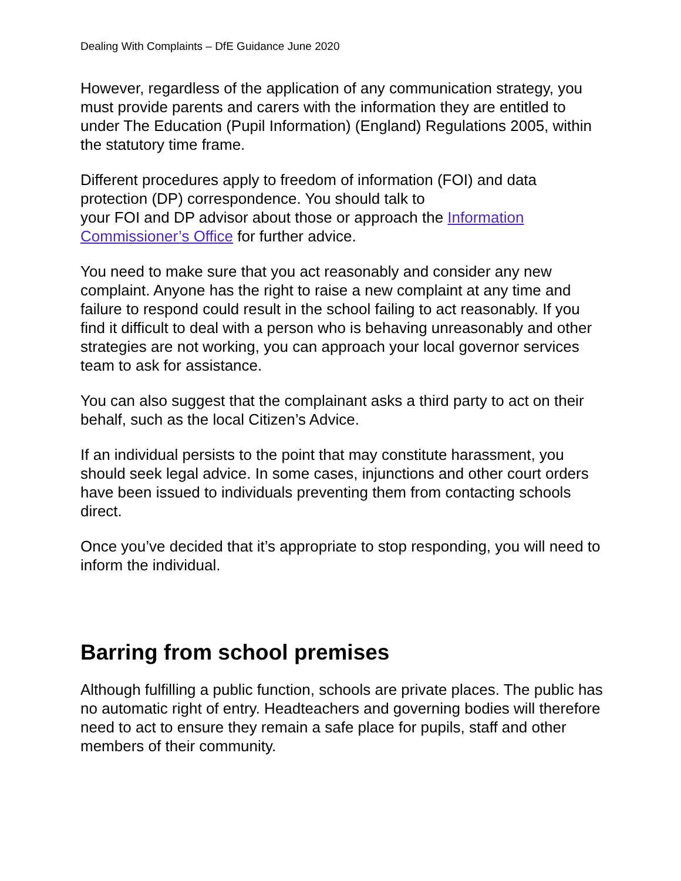Dealing With Complaints – DfE Guidance June 2020
However, regardless of the application of any communication strategy, you must provide parents and carers with the information they are entitled to under The Education (Pupil Information) (England) Regulations 2005, within the statutory time frame.
Different procedures apply to freedom of information (FOI) and data protection (DP) correspondence. You should talk to
your FOI and DP advisor about those or approach the Information Commissioner’s Office for further advice.
You need to make sure that you act reasonably and consider any new complaint. Anyone has the right to raise a new complaint at any time and failure to respond could result in the school failing to act reasonably. If you find it difficult to deal with a person who is behaving unreasonably and other strategies are not working, you can approach your local governor services team to ask for assistance.
You can also suggest that the complainant asks a third party to act on their behalf, such as the local Citizen’s Advice.
If an individual persists to the point that may constitute harassment, you should seek legal advice. In some cases, injunctions and other court orders have been issued to individuals preventing them from contacting schools direct.
Once you’ve decided that it’s appropriate to stop responding, you will need to inform the individual.
Barring from school premises
Although fulfilling a public function, schools are private places. The public has no automatic right of entry. Headteachers and governing bodies will therefore need to act to ensure they remain a safe place for pupils, staff and other members of their community.